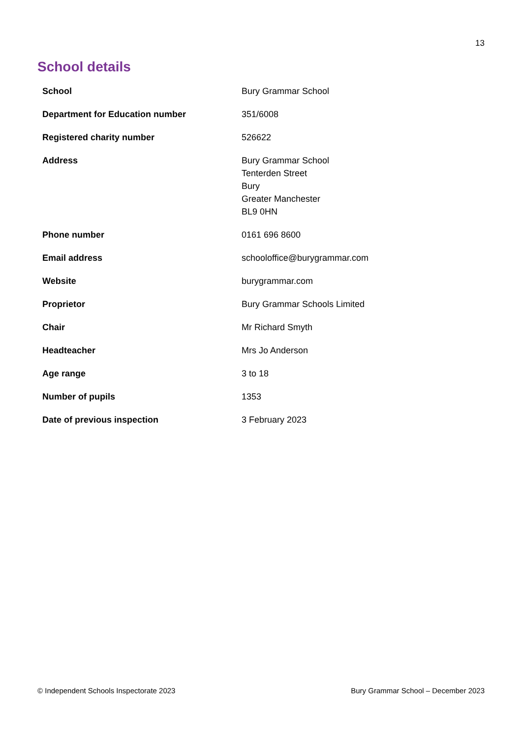13
School details
| School | Bury Grammar School |
| Department for Education number | 351/6008 |
| Registered charity number | 526622 |
| Address | Bury Grammar School Tenterden Street Bury Greater Manchester BL9 0HN |
| Phone number | 0161 696 8600 |
| Email address | schooloffice@burygrammar.com |
| Website | burygrammar.com |
| Proprietor | Bury Grammar Schools Limited |
| Chair | Mr Richard Smyth |
| Headteacher | Mrs Jo Anderson |
| Age range | 3 to 18 |
| Number of pupils | 1353 |
| Date of previous inspection | 3 February 2023 |
© Independent Schools Inspectorate 2023 Bury Grammar School – December 2023